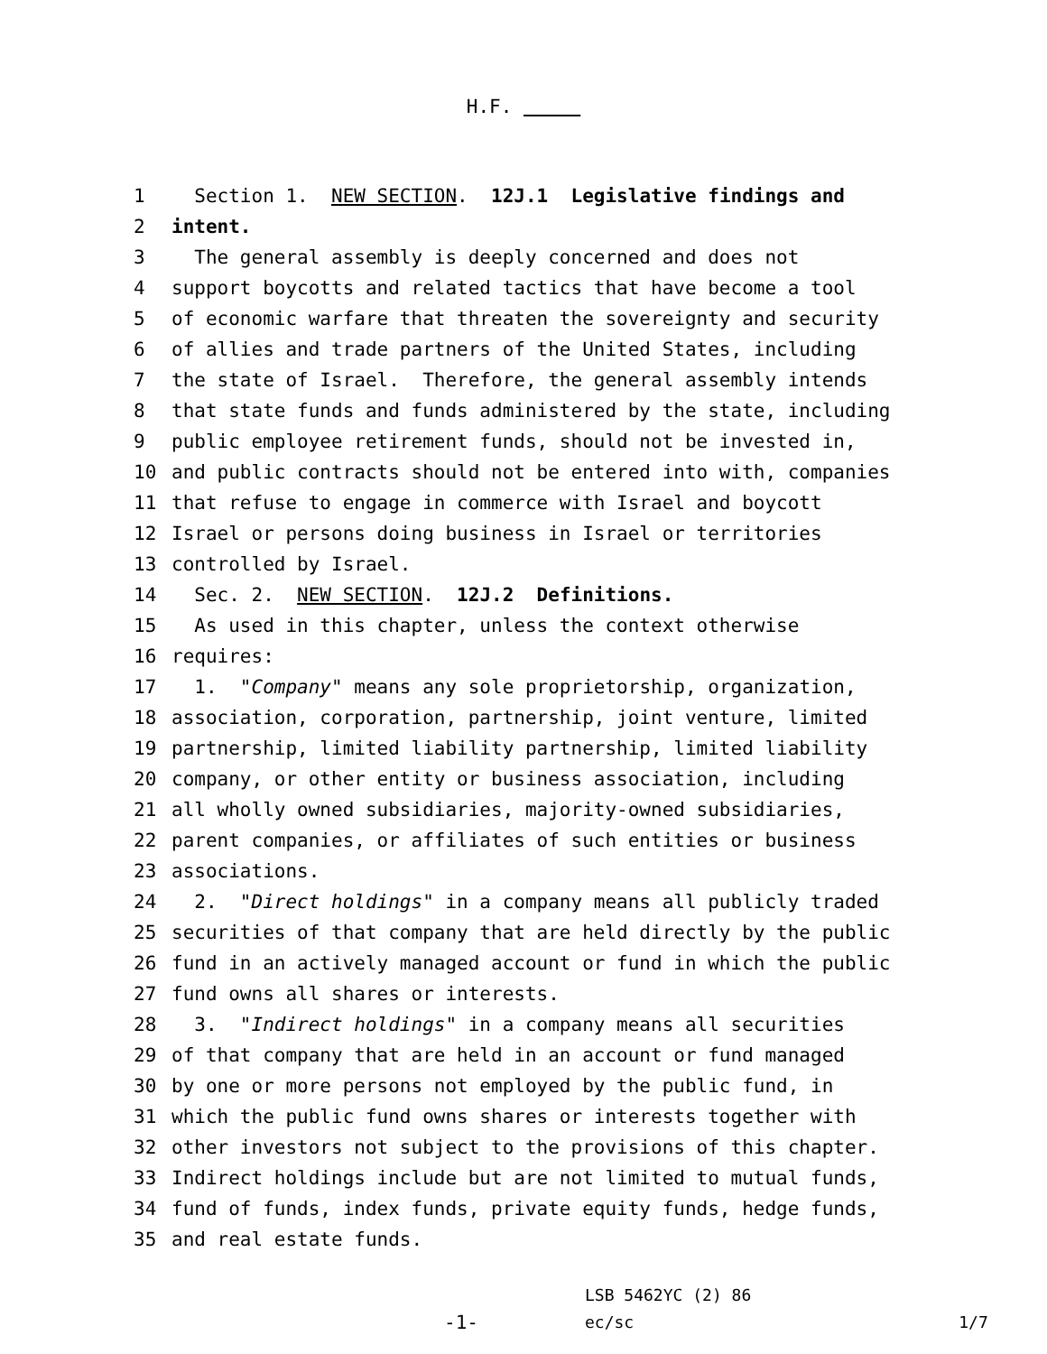H.F.
1 Section 1. NEW SECTION. 12J.1 Legislative findings and
2 intent.
3 The general assembly is deeply concerned and does not
4 support boycotts and related tactics that have become a tool
5 of economic warfare that threaten the sovereignty and security
6 of allies and trade partners of the United States, including
7 the state of Israel. Therefore, the general assembly intends
8 that state funds and funds administered by the state, including
9 public employee retirement funds, should not be invested in,
10 and public contracts should not be entered into with, companies
11 that refuse to engage in commerce with Israel and boycott
12 Israel or persons doing business in Israel or territories
13 controlled by Israel.
14 Sec. 2. NEW SECTION. 12J.2 Definitions.
15 As used in this chapter, unless the context otherwise
16 requires:
17 1. "Company" means any sole proprietorship, organization,
18 association, corporation, partnership, joint venture, limited
19 partnership, limited liability partnership, limited liability
20 company, or other entity or business association, including
21 all wholly owned subsidiaries, majority-owned subsidiaries,
22 parent companies, or affiliates of such entities or business
23 associations.
24 2. "Direct holdings" in a company means all publicly traded
25 securities of that company that are held directly by the public
26 fund in an actively managed account or fund in which the public
27 fund owns all shares or interests.
28 3. "Indirect holdings" in a company means all securities
29 of that company that are held in an account or fund managed
30 by one or more persons not employed by the public fund, in
31 which the public fund owns shares or interests together with
32 other investors not subject to the provisions of this chapter.
33 Indirect holdings include but are not limited to mutual funds,
34 fund of funds, index funds, private equity funds, hedge funds,
35 and real estate funds.
-1-
LSB 5462YC (2) 86
ec/sc
1/7